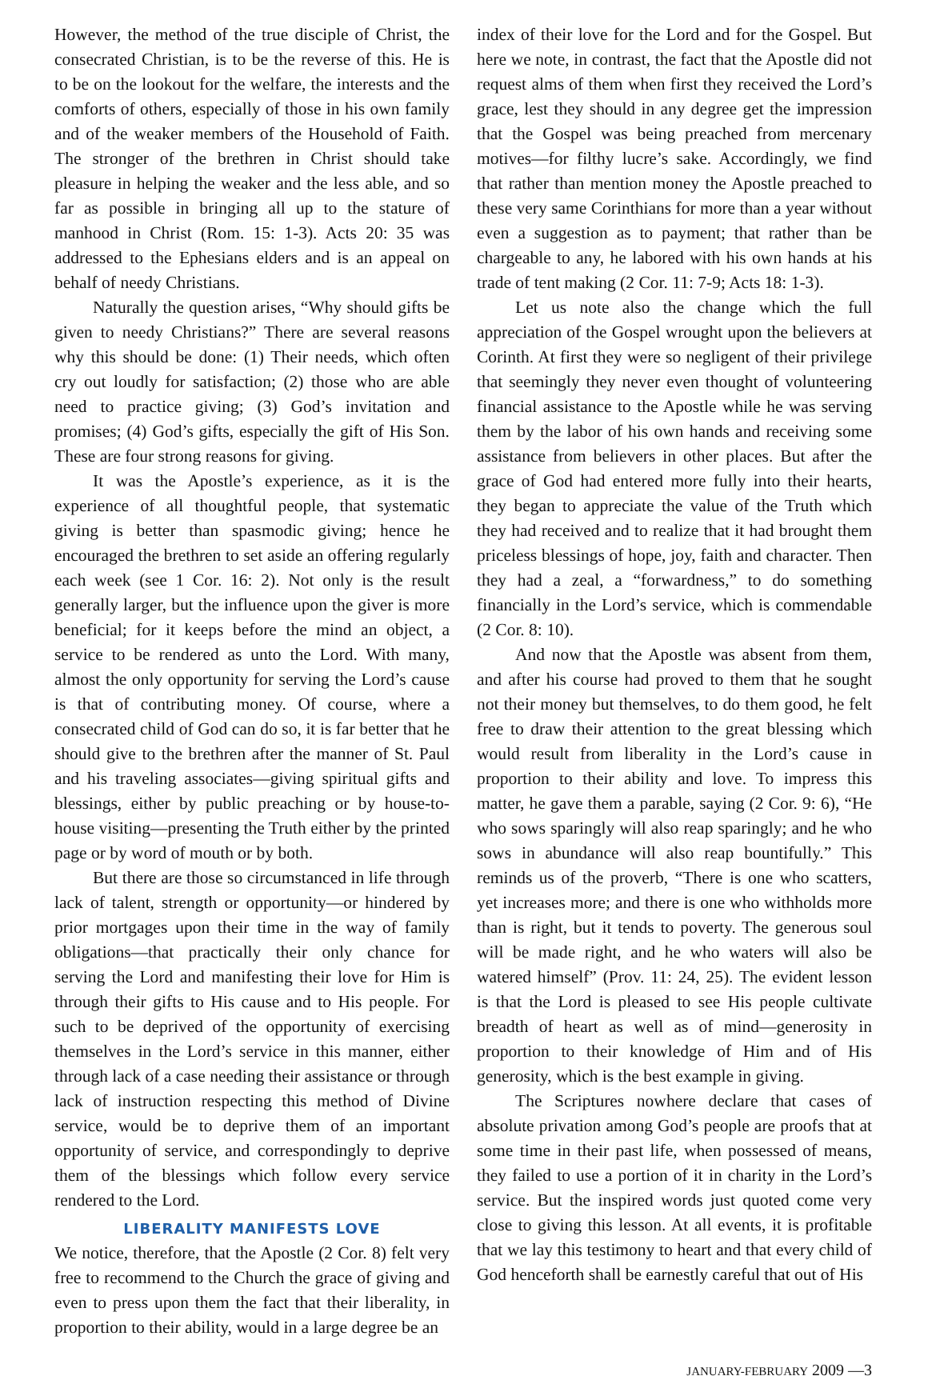However, the method of the true disciple of Christ, the consecrated Christian, is to be the reverse of this. He is to be on the lookout for the welfare, the interests and the comforts of others, especially of those in his own family and of the weaker members of the Household of Faith. The stronger of the brethren in Christ should take pleasure in helping the weaker and the less able, and so far as possible in bringing all up to the stature of manhood in Christ (Rom. 15: 1-3). Acts 20: 35 was addressed to the Ephesians elders and is an appeal on behalf of needy Christians.
Naturally the question arises, “Why should gifts be given to needy Christians?” There are several reasons why this should be done: (1) Their needs, which often cry out loudly for satisfaction; (2) those who are able need to practice giving; (3) God’s invitation and promises; (4) God’s gifts, especially the gift of His Son. These are four strong reasons for giving.
It was the Apostle’s experience, as it is the experience of all thoughtful people, that systematic giving is better than spasmodic giving; hence he encouraged the brethren to set aside an offering regularly each week (see 1 Cor. 16: 2). Not only is the result generally larger, but the influence upon the giver is more beneficial; for it keeps before the mind an object, a service to be rendered as unto the Lord. With many, almost the only opportunity for serving the Lord’s cause is that of contributing money. Of course, where a consecrated child of God can do so, it is far better that he should give to the brethren after the manner of St. Paul and his traveling associates—giving spiritual gifts and blessings, either by public preaching or by house-to-house visiting—presenting the Truth either by the printed page or by word of mouth or by both.
But there are those so circumstanced in life through lack of talent, strength or opportunity—or hindered by prior mortgages upon their time in the way of family obligations—that practically their only chance for serving the Lord and manifesting their love for Him is through their gifts to His cause and to His people. For such to be deprived of the opportunity of exercising themselves in the Lord’s service in this manner, either through lack of a case needing their assistance or through lack of instruction respecting this method of Divine service, would be to deprive them of an important opportunity of service, and correspondingly to deprive them of the blessings which follow every service rendered to the Lord.
LIBERALITY MANIFESTS LOVE
We notice, therefore, that the Apostle (2 Cor. 8) felt very free to recommend to the Church the grace of giving and even to press upon them the fact that their liberality, in proportion to their ability, would in a large degree be an
index of their love for the Lord and for the Gospel. But here we note, in contrast, the fact that the Apostle did not request alms of them when first they received the Lord’s grace, lest they should in any degree get the impression that the Gospel was being preached from mercenary motives—for filthy lucre’s sake. Accordingly, we find that rather than mention money the Apostle preached to these very same Corinthians for more than a year without even a suggestion as to payment; that rather than be chargeable to any, he labored with his own hands at his trade of tent making (2 Cor. 11: 7-9; Acts 18: 1-3).
Let us note also the change which the full appreciation of the Gospel wrought upon the believers at Corinth. At first they were so negligent of their privilege that seemingly they never even thought of volunteering financial assistance to the Apostle while he was serving them by the labor of his own hands and receiving some assistance from believers in other places. But after the grace of God had entered more fully into their hearts, they began to appreciate the value of the Truth which they had received and to realize that it had brought them priceless blessings of hope, joy, faith and character. Then they had a zeal, a “forwardness,” to do something financially in the Lord’s service, which is commendable (2 Cor. 8: 10).
And now that the Apostle was absent from them, and after his course had proved to them that he sought not their money but themselves, to do them good, he felt free to draw their attention to the great blessing which would result from liberality in the Lord’s cause in proportion to their ability and love. To impress this matter, he gave them a parable, saying (2 Cor. 9: 6), “He who sows sparingly will also reap sparingly; and he who sows in abundance will also reap bountifully.” This reminds us of the proverb, “There is one who scatters, yet increases more; and there is one who withholds more than is right, but it tends to poverty. The generous soul will be made right, and he who waters will also be watered himself” (Prov. 11: 24, 25). The evident lesson is that the Lord is pleased to see His people cultivate breadth of heart as well as of mind—generosity in proportion to their knowledge of Him and of His generosity, which is the best example in giving.
The Scriptures nowhere declare that cases of absolute privation among God’s people are proofs that at some time in their past life, when possessed of means, they failed to use a portion of it in charity in the Lord’s service. But the inspired words just quoted come very close to giving this lesson. At all events, it is profitable that we lay this testimony to heart and that every child of God henceforth shall be earnestly careful that out of His
JANUARY-FEBRUARY 2009 —3